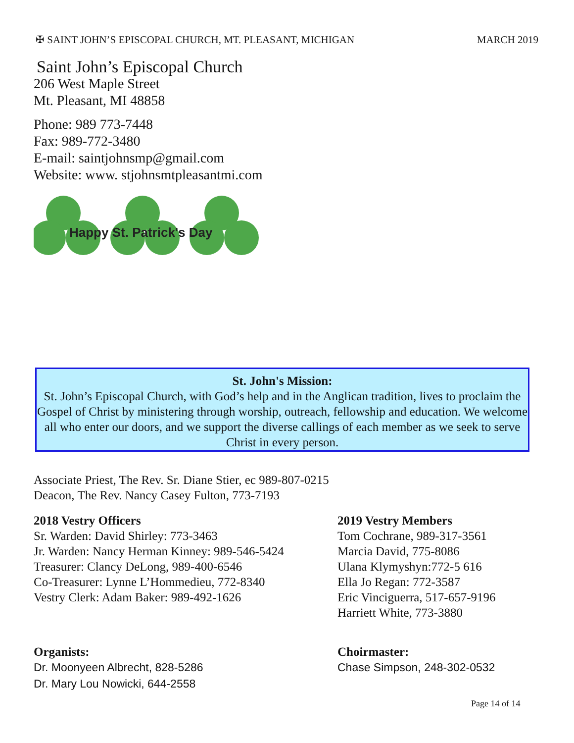✠ SAINT JOHN’S EPISCOPAL CHURCH, MT. PLEASANT, MICHIGAN MARCH 2019
Saint John’s Episcopal Church
206 West Maple Street
Mt. Pleasant, MI 48858
Phone: 989 773-7448
Fax: 989-772-3480
E-mail: saintjohnsmp@gmail.com
Website: www. stjohnsmtpleasantmi.com
Happy St. Patrick's Day
St. John's Mission:
St. John’s Episcopal Church, with God’s help and in the Anglican tradition, lives to proclaim the Gospel of Christ by ministering through worship, outreach, fellowship and education. We welcome all who enter our doors, and we support the diverse callings of each member as we seek to serve Christ in every person.
Associate Priest, The Rev. Sr. Diane Stier, ec 989-807-0215
Deacon, The Rev. Nancy Casey Fulton, 773-7193
2018 Vestry Officers
Sr. Warden: David Shirley: 773-3463
Jr. Warden: Nancy Herman Kinney: 989-546-5424
Treasurer: Clancy DeLong, 989-400-6546
Co-Treasurer: Lynne L’Hommedieu, 772-8340
Vestry Clerk: Adam Baker: 989-492-1626
2019 Vestry Members
Tom Cochrane, 989-317-3561
Marcia David, 775-8086
Ulana Klymyshyn:772-5 616
Ella Jo Regan: 772-3587
Eric Vinciguerra, 517-657-9196
Harriett White, 773-3880
Organists:
Dr. Moonyeen Albrecht, 828-5286
Dr. Mary Lou Nowicki, 644-2558
Choirmaster:
Chase Simpson, 248-302-0532
Page 14 of 14